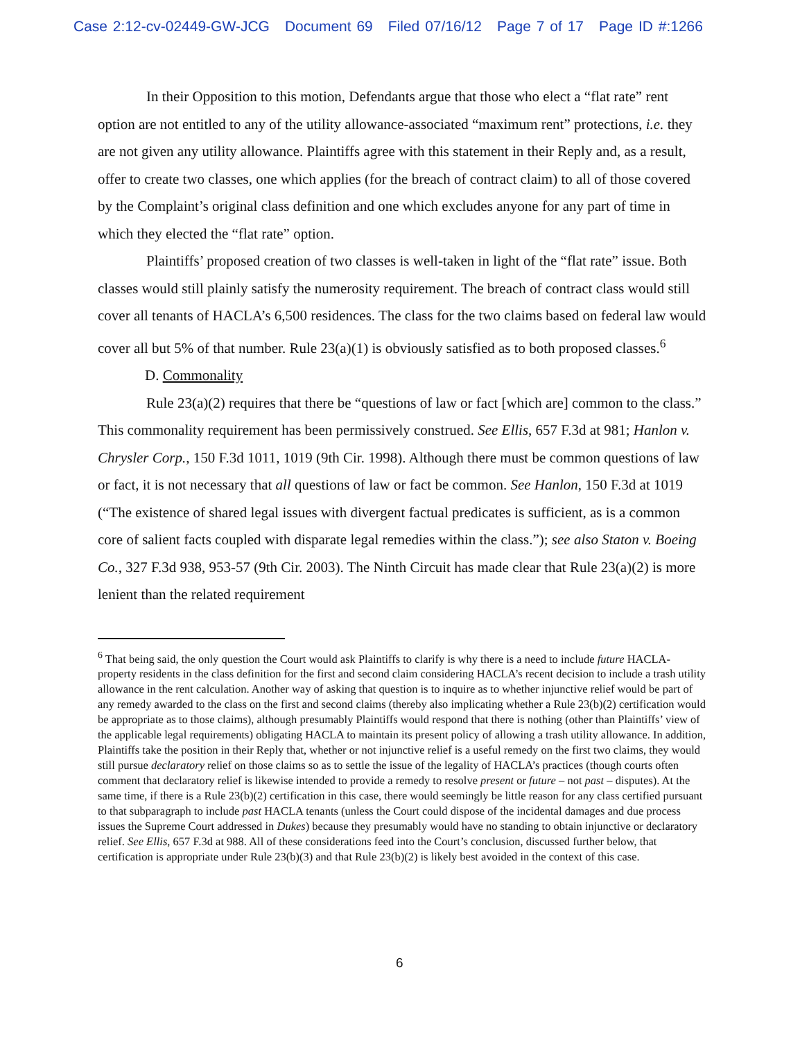Case 2:12-cv-02449-GW-JCG Document 69 Filed 07/16/12 Page 7 of 17 Page ID #:1266
In their Opposition to this motion, Defendants argue that those who elect a “flat rate” rent option are not entitled to any of the utility allowance-associated “maximum rent” protections, i.e. they are not given any utility allowance. Plaintiffs agree with this statement in their Reply and, as a result, offer to create two classes, one which applies (for the breach of contract claim) to all of those covered by the Complaint’s original class definition and one which excludes anyone for any part of time in which they elected the “flat rate” option.
Plaintiffs’ proposed creation of two classes is well-taken in light of the “flat rate” issue. Both classes would still plainly satisfy the numerosity requirement. The breach of contract class would still cover all tenants of HACLA’s 6,500 residences. The class for the two claims based on federal law would cover all but 5% of that number. Rule 23(a)(1) is obviously satisfied as to both proposed classes.<sup>6</sup>
D. Commonality
Rule 23(a)(2) requires that there be “questions of law or fact [which are] common to the class.” This commonality requirement has been permissively construed. See Ellis, 657 F.3d at 981; Hanlon v. Chrysler Corp., 150 F.3d 1011, 1019 (9th Cir. 1998). Although there must be common questions of law or fact, it is not necessary that all questions of law or fact be common. See Hanlon, 150 F.3d at 1019 (“The existence of shared legal issues with divergent factual predicates is sufficient, as is a common core of salient facts coupled with disparate legal remedies within the class.”); see also Staton v. Boeing Co., 327 F.3d 938, 953-57 (9th Cir. 2003). The Ninth Circuit has made clear that Rule 23(a)(2) is more lenient than the related requirement
<sup>6</sup> That being said, the only question the Court would ask Plaintiffs to clarify is why there is a need to include future HACLA-property residents in the class definition for the first and second claim considering HACLA’s recent decision to include a trash utility allowance in the rent calculation. Another way of asking that question is to inquire as to whether injunctive relief would be part of any remedy awarded to the class on the first and second claims (thereby also implicating whether a Rule 23(b)(2) certification would be appropriate as to those claims), although presumably Plaintiffs would respond that there is nothing (other than Plaintiffs’ view of the applicable legal requirements) obligating HACLA to maintain its present policy of allowing a trash utility allowance. In addition, Plaintiffs take the position in their Reply that, whether or not injunctive relief is a useful remedy on the first two claims, they would still pursue declaratory relief on those claims so as to settle the issue of the legality of HACLA’s practices (though courts often comment that declaratory relief is likewise intended to provide a remedy to resolve present or future – not past – disputes). At the same time, if there is a Rule 23(b)(2) certification in this case, there would seemingly be little reason for any class certified pursuant to that subparagraph to include past HACLA tenants (unless the Court could dispose of the incidental damages and due process issues the Supreme Court addressed in Dukes) because they presumably would have no standing to obtain injunctive or declaratory relief. See Ellis, 657 F.3d at 988. All of these considerations feed into the Court’s conclusion, discussed further below, that certification is appropriate under Rule 23(b)(3) and that Rule 23(b)(2) is likely best avoided in the context of this case.
6